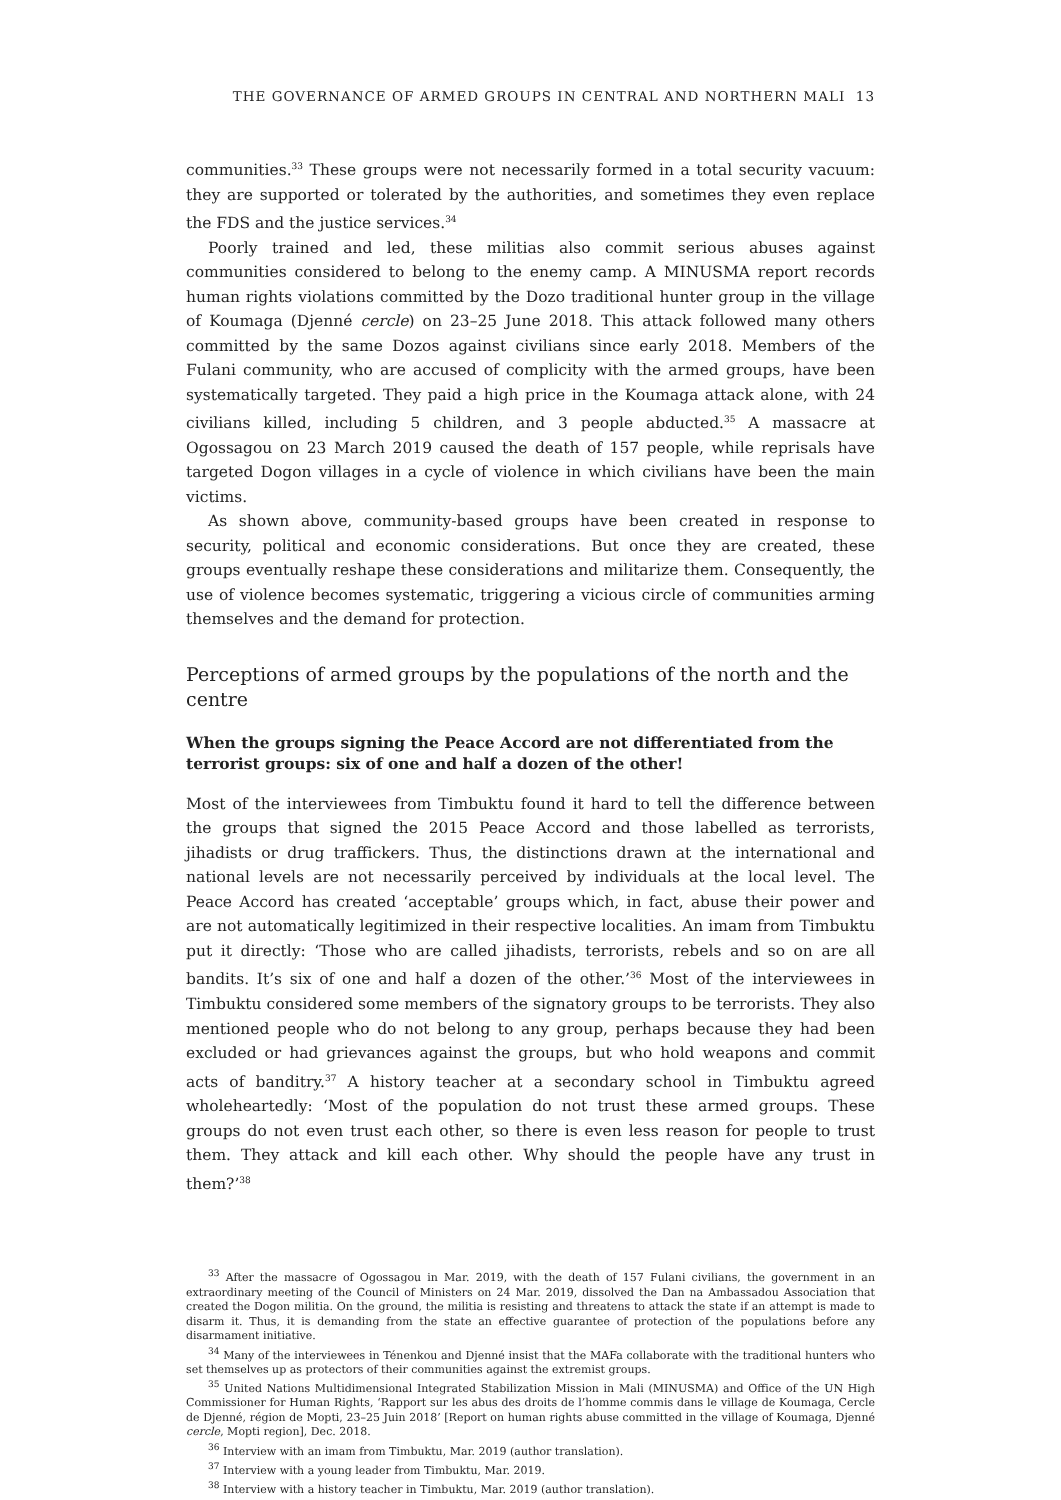THE GOVERNANCE OF ARMED GROUPS IN CENTRAL AND NORTHERN MALI 13
communities.<sup>33</sup> These groups were not necessarily formed in a total security vacuum: they are supported or tolerated by the authorities, and sometimes they even replace the FDS and the justice services.<sup>34</sup>
Poorly trained and led, these militias also commit serious abuses against communities considered to belong to the enemy camp. A MINUSMA report records human rights violations committed by the Dozo traditional hunter group in the village of Koumaga (Djenné cercle) on 23–25 June 2018. This attack followed many others committed by the same Dozos against civilians since early 2018. Members of the Fulani community, who are accused of complicity with the armed groups, have been systematically targeted. They paid a high price in the Koumaga attack alone, with 24 civilians killed, including 5 children, and 3 people abducted.<sup>35</sup> A massacre at Ogossagou on 23 March 2019 caused the death of 157 people, while reprisals have targeted Dogon villages in a cycle of violence in which civilians have been the main victims.
As shown above, community-based groups have been created in response to security, political and economic considerations. But once they are created, these groups eventually reshape these considerations and militarize them. Consequently, the use of violence becomes systematic, triggering a vicious circle of communities arming themselves and the demand for protection.
Perceptions of armed groups by the populations of the north and the centre
When the groups signing the Peace Accord are not differentiated from the terrorist groups: six of one and half a dozen of the other!
Most of the interviewees from Timbuktu found it hard to tell the difference between the groups that signed the 2015 Peace Accord and those labelled as terrorists, jihadists or drug traffickers. Thus, the distinctions drawn at the international and national levels are not necessarily perceived by individuals at the local level. The Peace Accord has created ‘acceptable’ groups which, in fact, abuse their power and are not automatically legitimized in their respective localities. An imam from Timbuktu put it directly: ‘Those who are called jihadists, terrorists, rebels and so on are all bandits. It’s six of one and half a dozen of the other.’<sup>36</sup> Most of the interviewees in Timbuktu considered some members of the signatory groups to be terrorists. They also mentioned people who do not belong to any group, perhaps because they had been excluded or had grievances against the groups, but who hold weapons and commit acts of banditry.<sup>37</sup> A history teacher at a secondary school in Timbuktu agreed wholeheartedly: ‘Most of the population do not trust these armed groups. These groups do not even trust each other, so there is even less reason for people to trust them. They attack and kill each other. Why should the people have any trust in them?’<sup>38</sup>
<sup>33</sup> After the massacre of Ogossagou in Mar. 2019, with the death of 157 Fulani civilians, the government in an extraordinary meeting of the Council of Ministers on 24 Mar. 2019, dissolved the Dan na Ambassadou Association that created the Dogon militia. On the ground, the militia is resisting and threatens to attack the state if an attempt is made to disarm it. Thus, it is demanding from the state an effective guarantee of protection of the populations before any disarmament initiative.
<sup>34</sup> Many of the interviewees in Ténenkou and Djenné insist that the MAFa collaborate with the traditional hunters who set themselves up as protectors of their communities against the extremist groups.
<sup>35</sup> United Nations Multidimensional Integrated Stabilization Mission in Mali (MINUSMA) and Office of the UN High Commissioner for Human Rights, ‘Rapport sur les abus des droits de l’homme commis dans le village de Koumaga, Cercle de Djenné, région de Mopti, 23–25 Juin 2018’ [Report on human rights abuse committed in the village of Koumaga, Djenné cercle, Mopti region], Dec. 2018.
<sup>36</sup> Interview with an imam from Timbuktu, Mar. 2019 (author translation).
<sup>37</sup> Interview with a young leader from Timbuktu, Mar. 2019.
<sup>38</sup> Interview with a history teacher in Timbuktu, Mar. 2019 (author translation).